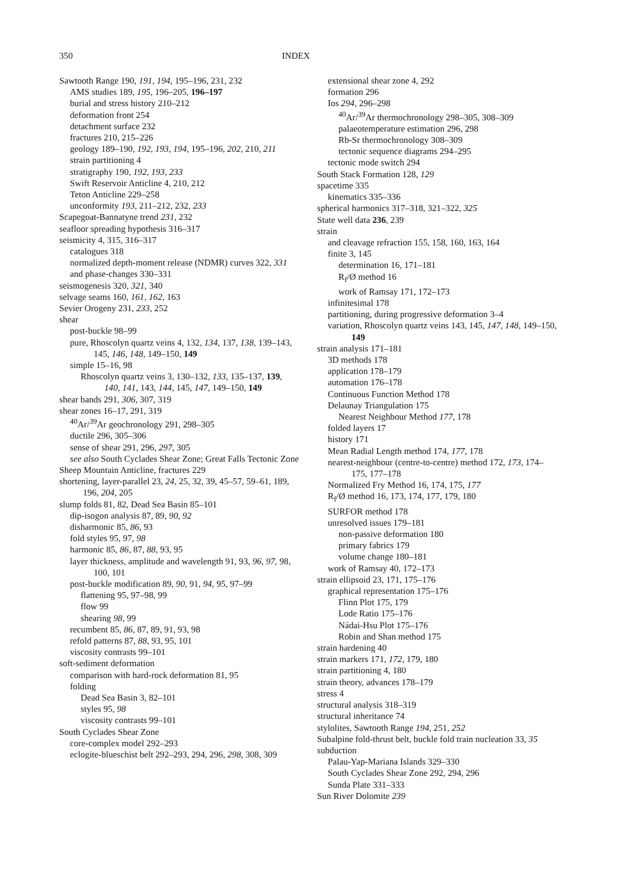350 INDEX
Sawtooth Range 190, 191, 194, 195–196, 231, 232
AMS studies 189, 195, 196–205, 196–197
burial and stress history 210–212
deformation front 254
detachment surface 232
fractures 210, 215–226
geology 189–190, 192, 193, 194, 195–196, 202, 210, 211
strain partitioning 4
stratigraphy 190, 192, 193, 233
Swift Reservoir Anticline 4, 210, 212
Teton Anticline 229–258
unconformity 193, 211–212, 232, 233
Scapegoat-Bannatyne trend 231, 232
seafloor spreading hypothesis 316–317
seismicity 4, 315, 316–317
catalogues 318
normalized depth-moment release (NDMR) curves 322, 331
and phase-changes 330–331
seismogenesis 320, 321, 340
selvage seams 160, 161, 162, 163
Sevier Orogeny 231, 233, 252
shear
post-buckle 98–99
pure, Rhoscolyn quartz veins 4, 132, 134, 137, 138, 139–143, 145, 146, 148, 149–150, 149
simple 15–16, 98
Rhoscolyn quartz veins 3, 130–132, 133, 135–137, 139, 140, 141, 143, 144, 145, 147, 149–150, 149
shear bands 291, 306, 307, 319
shear zones 16–17, 291, 319
<sup>40</sup>Ar/<sup>39</sup>Ar geochronology 291, 298–305
ductile 296, 305–306
sense of shear 291, 296, 297, 305
see also South Cyclades Shear Zone; Great Falls Tectonic Zone
Sheep Mountain Anticline, fractures 229
shortening, layer-parallel 23, 24, 25, 32, 39, 45–57, 59–61, 189, 196, 204, 205
slump folds 81, 82, Dead Sea Basin 85–101
dip-isogon analysis 87, 89, 90, 92
disharmonic 85, 86, 93
fold styles 95, 97, 98
harmonic 85, 86, 87, 88, 93, 95
layer thickness, amplitude and wavelength 91, 93, 96, 97, 98, 100, 101
post-buckle modification 89, 90, 91, 94, 95, 97–99
flattening 95, 97–98, 99
flow 99
shearing 98, 99
recumbent 85, 86, 87, 89, 91, 93, 98
refold patterns 87, 88, 93, 95, 101
viscosity contrasts 99–101
soft-sediment deformation
comparison with hard-rock deformation 81, 95
folding
Dead Sea Basin 3, 82–101
styles 95, 98
viscosity contrasts 99–101
South Cyclades Shear Zone
core-complex model 292–293
eclogite-blueschist belt 292–293, 294, 296, 298, 308, 309
extensional shear zone 4, 292
formation 296
Ios 294, 296–298
<sup>40</sup>Ar/<sup>39</sup>Ar thermochronology 298–305, 308–309
palaeotemperature estimation 296, 298
Rb-Sr thermochronology 308–309
tectonic sequence diagrams 294–295
tectonic mode switch 294
South Stack Formation 128, 129
spacetime 335
kinematics 335–336
spherical harmonics 317–318, 321–322, 325
State well data 236, 239
strain
and cleavage refraction 155, 158, 160, 163, 164
finite 3, 145
determination 16, 171–181
R<sub>f</sub>/Ø method 16
work of Ramsay 171, 172–173
infinitesimal 178
partitioning, during progressive deformation 3–4
variation, Rhoscolyn quartz veins 143, 145, 147, 148, 149–150, 149
strain analysis 171–181
3D methods 178
application 178–179
automation 176–178
Continuous Function Method 178
Delaunay Triangulation 175
Nearest Neighbour Method 177, 178
folded layers 17
history 171
Mean Radial Length method 174, 177, 178
nearest-neighbour (centre-to-centre) method 172, 173, 174–175, 177–178
Normalized Fry Method 16, 174, 175, 177
R<sub>f</sub>/Ø method 16, 173, 174, 177, 179, 180
SURFOR method 178
unresolved issues 179–181
non-passive deformation 180
primary fabrics 179
volume change 180–181
work of Ramsay 40, 172–173
strain ellipsoid 23, 171, 175–176
graphical representation 175–176
Flinn Plot 175, 179
Lode Ratio 175–176
Nádai-Hsu Plot 175–176
Robin and Shan method 175
strain hardening 40
strain markers 171, 172, 179, 180
strain partitioning 4, 180
strain theory, advances 178–179
stress 4
structural analysis 318–319
structural inheritance 74
stylolites, Sawtooth Range 194, 251, 252
Subalpine fold-thrust belt, buckle fold train nucleation 33, 35
subduction
Palau-Yap-Mariana Islands 329–330
South Cyclades Shear Zone 292, 294, 296
Sunda Plate 331–333
Sun River Dolomite 239